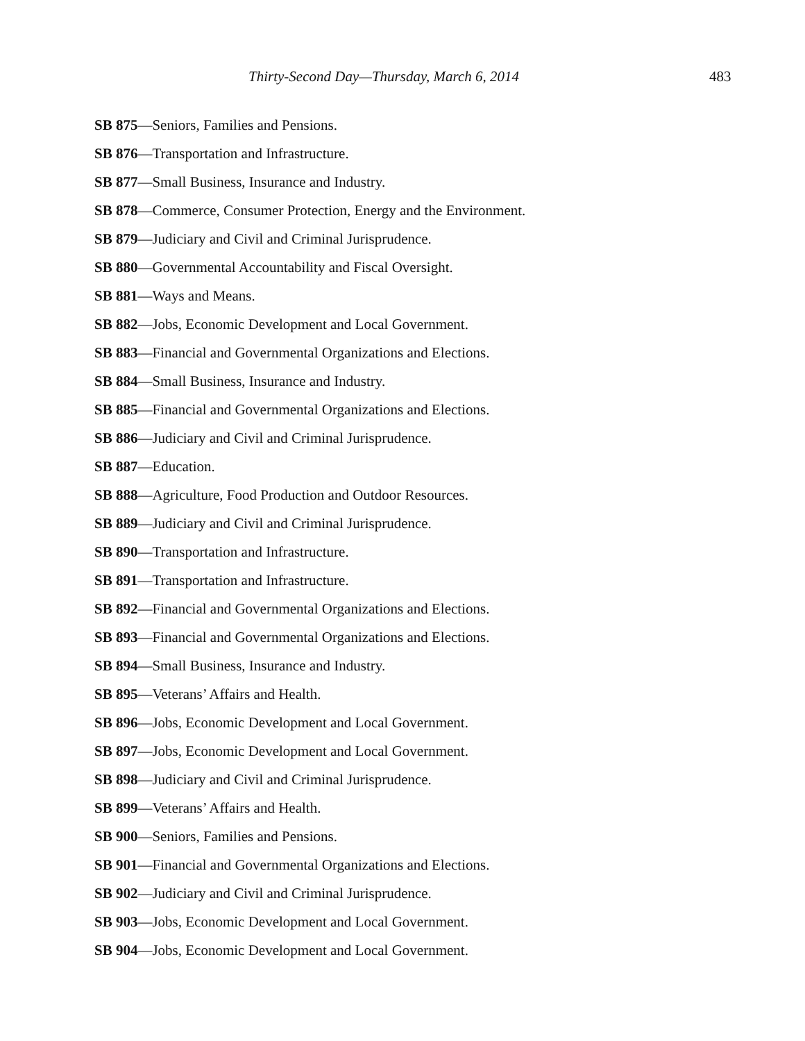Thirty-Second Day—Thursday, March 6, 2014 483
SB 875—Seniors, Families and Pensions.
SB 876—Transportation and Infrastructure.
SB 877—Small Business, Insurance and Industry.
SB 878—Commerce, Consumer Protection, Energy and the Environment.
SB 879—Judiciary and Civil and Criminal Jurisprudence.
SB 880—Governmental Accountability and Fiscal Oversight.
SB 881—Ways and Means.
SB 882—Jobs, Economic Development and Local Government.
SB 883—Financial and Governmental Organizations and Elections.
SB 884—Small Business, Insurance and Industry.
SB 885—Financial and Governmental Organizations and Elections.
SB 886—Judiciary and Civil and Criminal Jurisprudence.
SB 887—Education.
SB 888—Agriculture, Food Production and Outdoor Resources.
SB 889—Judiciary and Civil and Criminal Jurisprudence.
SB 890—Transportation and Infrastructure.
SB 891—Transportation and Infrastructure.
SB 892—Financial and Governmental Organizations and Elections.
SB 893—Financial and Governmental Organizations and Elections.
SB 894—Small Business, Insurance and Industry.
SB 895—Veterans’ Affairs and Health.
SB 896—Jobs, Economic Development and Local Government.
SB 897—Jobs, Economic Development and Local Government.
SB 898—Judiciary and Civil and Criminal Jurisprudence.
SB 899—Veterans’ Affairs and Health.
SB 900—Seniors, Families and Pensions.
SB 901—Financial and Governmental Organizations and Elections.
SB 902—Judiciary and Civil and Criminal Jurisprudence.
SB 903—Jobs, Economic Development and Local Government.
SB 904—Jobs, Economic Development and Local Government.